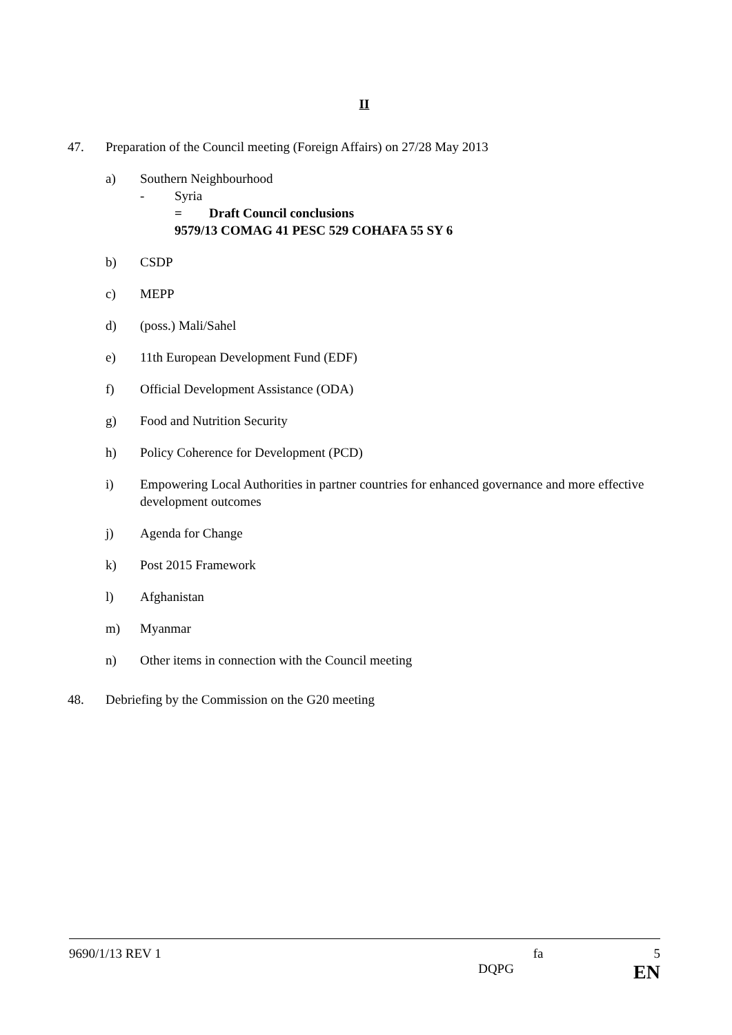II
47. Preparation of the Council meeting (Foreign Affairs) on 27/28 May 2013
a) Southern Neighbourhood
- Syria
= Draft Council conclusions
9579/13 COMAG 41 PESC 529 COHAFA 55 SY 6
b) CSDP
c) MEPP
d) (poss.) Mali/Sahel
e) 11th European Development Fund (EDF)
f) Official Development Assistance (ODA)
g) Food and Nutrition Security
h) Policy Coherence for Development (PCD)
i) Empowering Local Authorities in partner countries for enhanced governance and more effective development outcomes
j) Agenda for Change
k) Post 2015 Framework
l) Afghanistan
m) Myanmar
n) Other items in connection with the Council meeting
48. Debriefing by the Commission on the G20 meeting
9690/1/13 REV 1 fa 5
DQPG EN